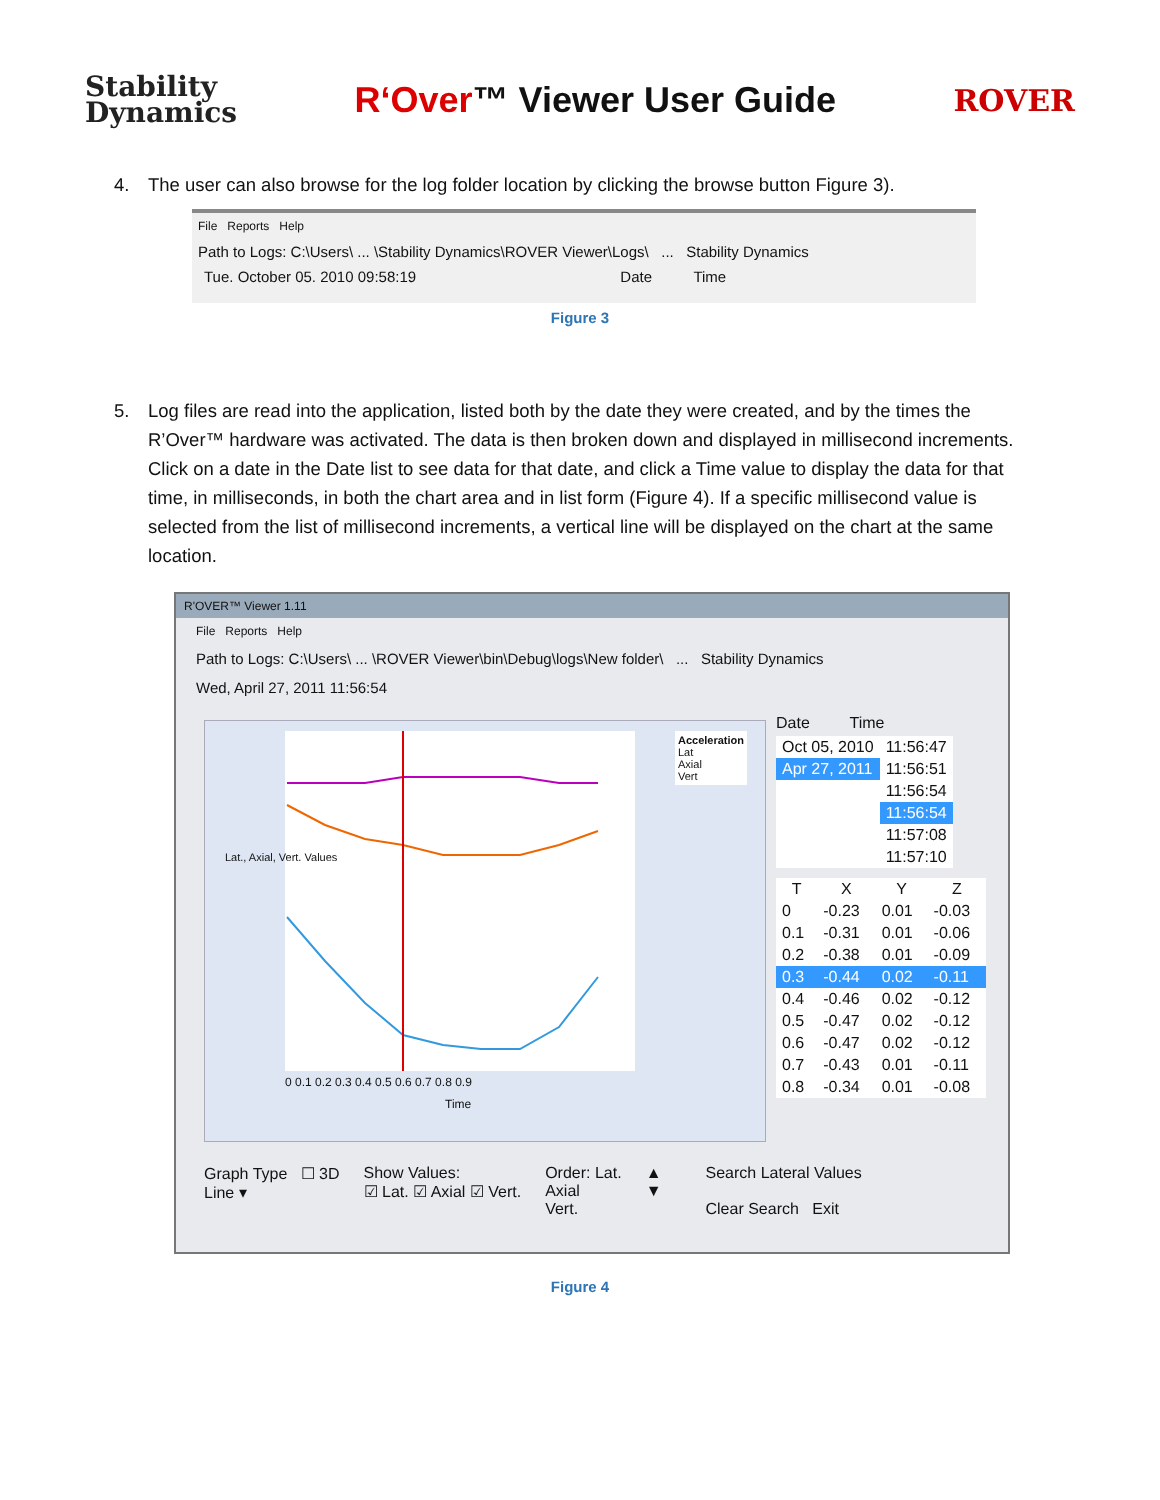Stability
Dynamics
R‘Over™ Viewer User Guide
ROVER
4. The user can also browse for the log folder location by clicking the browse button Figure 3).
File Reports Help
Path to Logs: C:\Users\ ... \Stability Dynamics\ROVER Viewer\Logs\ ... Stability Dynamics
Tue. October 05. 2010 09:58:19 Date Time
Figure 3
5. Log files are read into the application, listed both by the date they were created, and by the times the R’Over™ hardware was activated. The data is then broken down and displayed in millisecond increments. Click on a date in the Date list to see data for that date, and click a Time value to display the data for that time, in milliseconds, in both the chart area and in list form (Figure 4). If a specific millisecond value is selected from the list of millisecond increments, a vertical line will be displayed on the chart at the same location.
R'OVER™ Viewer 1.11
File Reports Help
Path to Logs: C:\Users\ ... \ROVER Viewer\bin\Debug\logs\New folder\ ... Stability Dynamics
Wed, April 27, 2011 11:56:54
Acceleration
Lat
Axial
Vert
Lat., Axial, Vert. Values
0 0.1 0.2 0.3 0.4 0.5 0.6 0.7 0.8 0.9
Time
Date Time
| Oct 05, 2010 | 11:56:47 |
| Apr 27, 2011 | 11:56:51 |
| | 11:56:54 |
| | 11:56:54 |
| | 11:57:08 |
| | 11:57:10 |
| T | X | Y | Z |
| --- | --- | --- | --- |
| 0 | -0.23 | 0.01 | -0.03 |
| 0.1 | -0.31 | 0.01 | -0.06 |
| 0.2 | -0.38 | 0.01 | -0.09 |
| 0.3 | -0.44 | 0.02 | -0.11 |
| 0.4 | -0.46 | 0.02 | -0.12 |
| 0.5 | -0.47 | 0.02 | -0.12 |
| 0.6 | -0.47 | 0.02 | -0.12 |
| 0.7 | -0.43 | 0.01 | -0.11 |
| 0.8 | -0.34 | 0.01 | -0.08 |
Graph Type ☐ 3D
Line ▾
Show Values:
☑ Lat. ☑ Axial ☑ Vert.
Order: Lat.
Axial
Vert.
▲
▼
Search Lateral Values
Clear Search Exit
Figure 4